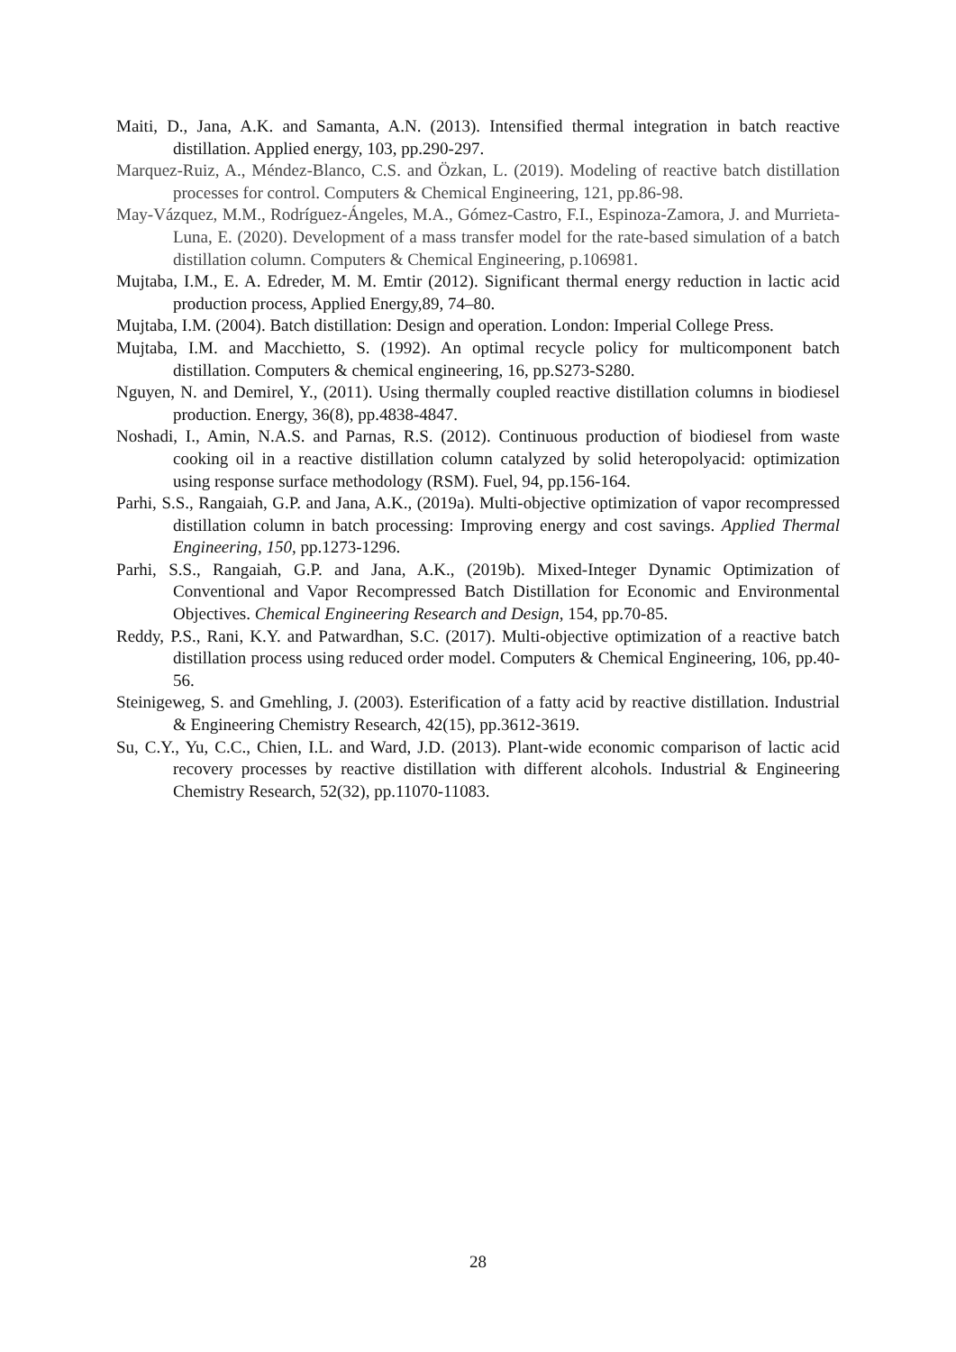Maiti, D., Jana, A.K. and Samanta, A.N. (2013). Intensified thermal integration in batch reactive distillation. Applied energy, 103, pp.290-297.
Marquez-Ruiz, A., Méndez-Blanco, C.S. and Özkan, L. (2019). Modeling of reactive batch distillation processes for control. Computers & Chemical Engineering, 121, pp.86-98.
May-Vázquez, M.M., Rodríguez-Ángeles, M.A., Gómez-Castro, F.I., Espinoza-Zamora, J. and Murrieta-Luna, E. (2020). Development of a mass transfer model for the rate-based simulation of a batch distillation column. Computers & Chemical Engineering, p.106981.
Mujtaba, I.M., E. A. Edreder, M. M. Emtir (2012). Significant thermal energy reduction in lactic acid production process, Applied Energy,89, 74–80.
Mujtaba, I.M. (2004). Batch distillation: Design and operation. London: Imperial College Press.
Mujtaba, I.M. and Macchietto, S. (1992). An optimal recycle policy for multicomponent batch distillation. Computers & chemical engineering, 16, pp.S273-S280.
Nguyen, N. and Demirel, Y., (2011). Using thermally coupled reactive distillation columns in biodiesel production. Energy, 36(8), pp.4838-4847.
Noshadi, I., Amin, N.A.S. and Parnas, R.S. (2012). Continuous production of biodiesel from waste cooking oil in a reactive distillation column catalyzed by solid heteropolyacid: optimization using response surface methodology (RSM). Fuel, 94, pp.156-164.
Parhi, S.S., Rangaiah, G.P. and Jana, A.K., (2019a). Multi-objective optimization of vapor recompressed distillation column in batch processing: Improving energy and cost savings. Applied Thermal Engineering, 150, pp.1273-1296.
Parhi, S.S., Rangaiah, G.P. and Jana, A.K., (2019b). Mixed-Integer Dynamic Optimization of Conventional and Vapor Recompressed Batch Distillation for Economic and Environmental Objectives. Chemical Engineering Research and Design, 154, pp.70-85.
Reddy, P.S., Rani, K.Y. and Patwardhan, S.C. (2017). Multi-objective optimization of a reactive batch distillation process using reduced order model. Computers & Chemical Engineering, 106, pp.40-56.
Steinigeweg, S. and Gmehling, J. (2003). Esterification of a fatty acid by reactive distillation. Industrial & Engineering Chemistry Research, 42(15), pp.3612-3619.
Su, C.Y., Yu, C.C., Chien, I.L. and Ward, J.D. (2013). Plant-wide economic comparison of lactic acid recovery processes by reactive distillation with different alcohols. Industrial & Engineering Chemistry Research, 52(32), pp.11070-11083.
28